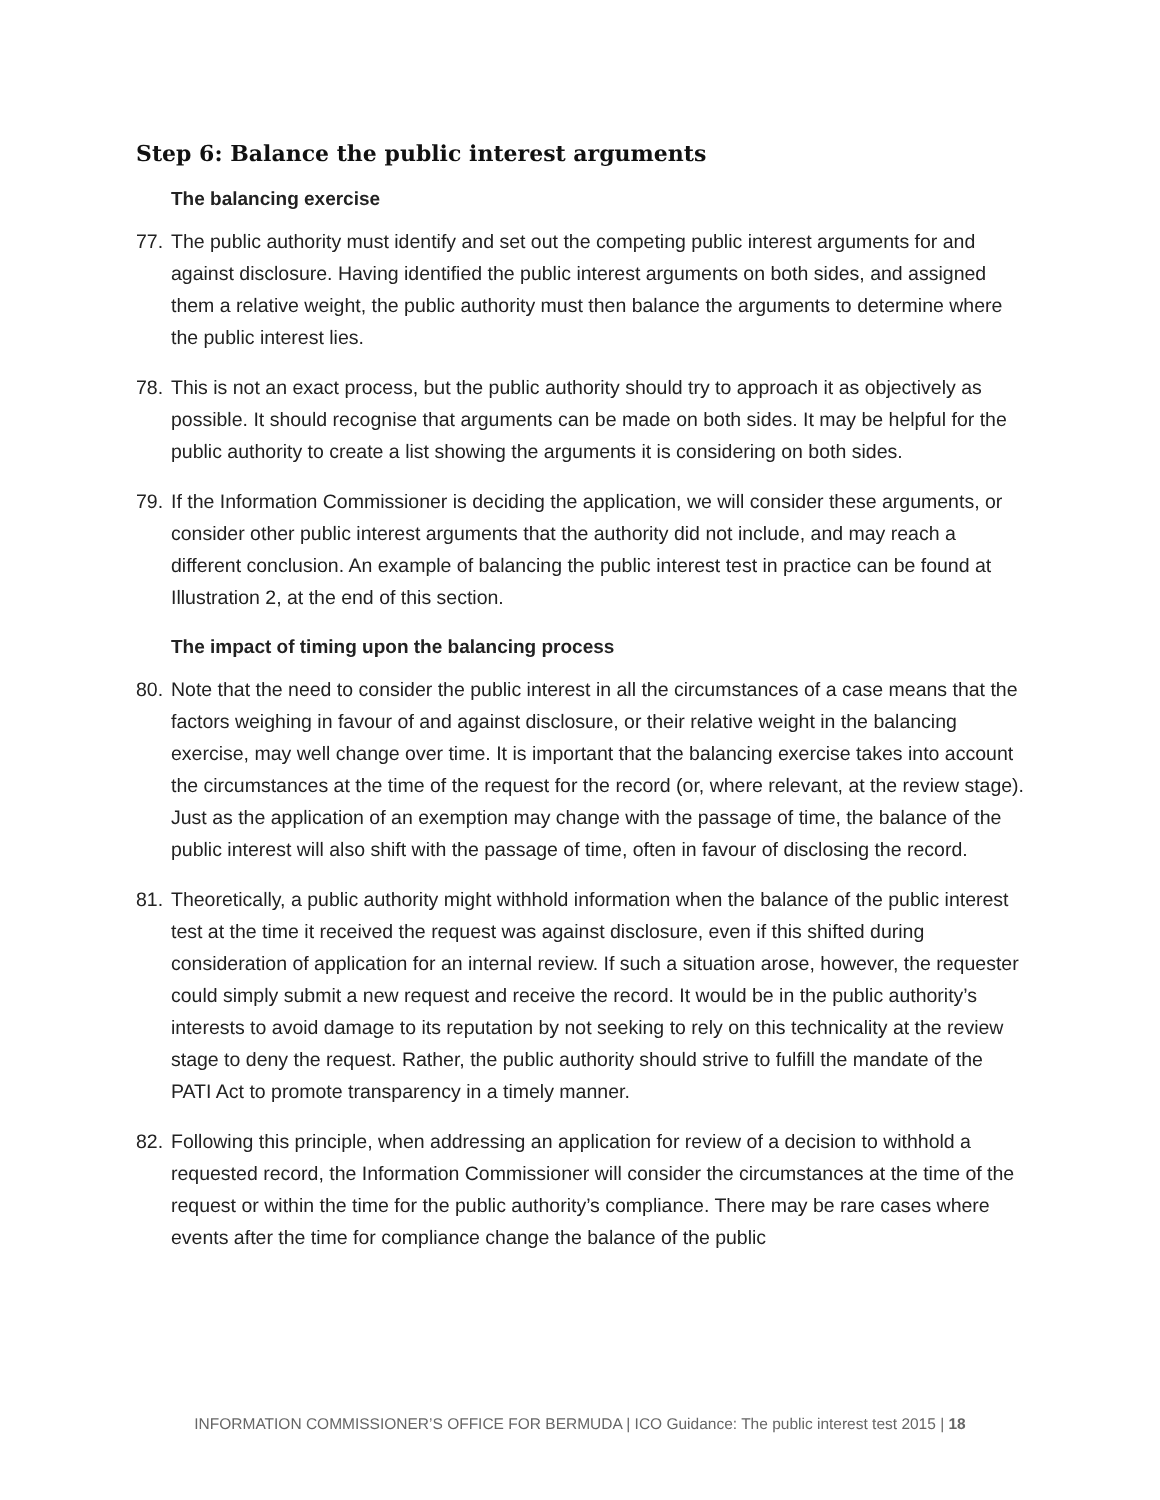Step 6: Balance the public interest arguments
The balancing exercise
77. The public authority must identify and set out the competing public interest arguments for and against disclosure. Having identified the public interest arguments on both sides, and assigned them a relative weight, the public authority must then balance the arguments to determine where the public interest lies.
78. This is not an exact process, but the public authority should try to approach it as objectively as possible. It should recognise that arguments can be made on both sides. It may be helpful for the public authority to create a list showing the arguments it is considering on both sides.
79. If the Information Commissioner is deciding the application, we will consider these arguments, or consider other public interest arguments that the authority did not include, and may reach a different conclusion. An example of balancing the public interest test in practice can be found at Illustration 2, at the end of this section.
The impact of timing upon the balancing process
80. Note that the need to consider the public interest in all the circumstances of a case means that the factors weighing in favour of and against disclosure, or their relative weight in the balancing exercise, may well change over time. It is important that the balancing exercise takes into account the circumstances at the time of the request for the record (or, where relevant, at the review stage). Just as the application of an exemption may change with the passage of time, the balance of the public interest will also shift with the passage of time, often in favour of disclosing the record.
81. Theoretically, a public authority might withhold information when the balance of the public interest test at the time it received the request was against disclosure, even if this shifted during consideration of application for an internal review. If such a situation arose, however, the requester could simply submit a new request and receive the record. It would be in the public authority’s interests to avoid damage to its reputation by not seeking to rely on this technicality at the review stage to deny the request. Rather, the public authority should strive to fulfill the mandate of the PATI Act to promote transparency in a timely manner.
82. Following this principle, when addressing an application for review of a decision to withhold a requested record, the Information Commissioner will consider the circumstances at the time of the request or within the time for the public authority’s compliance. There may be rare cases where events after the time for compliance change the balance of the public
INFORMATION COMMISSIONER’S OFFICE FOR BERMUDA | ICO Guidance: The public interest test 2015 | 18